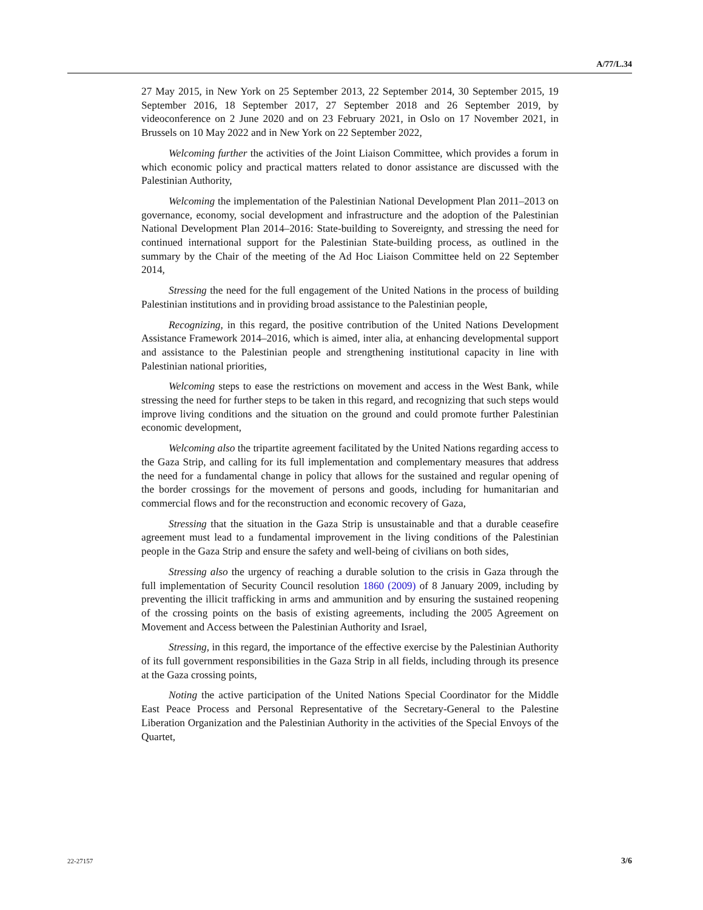A/77/L.34
27 May 2015, in New York on 25 September 2013, 22 September 2014, 30 September 2015, 19 September 2016, 18 September 2017, 27 September 2018 and 26 September 2019, by videoconference on 2 June 2020 and on 23 February 2021, in Oslo on 17 November 2021, in Brussels on 10 May 2022 and in New York on 22 September 2022,
Welcoming further the activities of the Joint Liaison Committee, which provides a forum in which economic policy and practical matters related to donor assistance are discussed with the Palestinian Authority,
Welcoming the implementation of the Palestinian National Development Plan 2011–2013 on governance, economy, social development and infrastructure and the adoption of the Palestinian National Development Plan 2014–2016: State-building to Sovereignty, and stressing the need for continued international support for the Palestinian State-building process, as outlined in the summary by the Chair of the meeting of the Ad Hoc Liaison Committee held on 22 September 2014,
Stressing the need for the full engagement of the United Nations in the process of building Palestinian institutions and in providing broad assistance to the Palestinian people,
Recognizing, in this regard, the positive contribution of the United Nations Development Assistance Framework 2014–2016, which is aimed, inter alia, at enhancing developmental support and assistance to the Palestinian people and strengthening institutional capacity in line with Palestinian national priorities,
Welcoming steps to ease the restrictions on movement and access in the West Bank, while stressing the need for further steps to be taken in this regard, and recognizing that such steps would improve living conditions and the situation on the ground and could promote further Palestinian economic development,
Welcoming also the tripartite agreement facilitated by the United Nations regarding access to the Gaza Strip, and calling for its full implementation and complementary measures that address the need for a fundamental change in policy that allows for the sustained and regular opening of the border crossings for the movement of persons and goods, including for humanitarian and commercial flows and for the reconstruction and economic recovery of Gaza,
Stressing that the situation in the Gaza Strip is unsustainable and that a durable ceasefire agreement must lead to a fundamental improvement in the living conditions of the Palestinian people in the Gaza Strip and ensure the safety and well-being of civilians on both sides,
Stressing also the urgency of reaching a durable solution to the crisis in Gaza through the full implementation of Security Council resolution 1860 (2009) of 8 January 2009, including by preventing the illicit trafficking in arms and ammunition and by ensuring the sustained reopening of the crossing points on the basis of existing agreements, including the 2005 Agreement on Movement and Access between the Palestinian Authority and Israel,
Stressing, in this regard, the importance of the effective exercise by the Palestinian Authority of its full government responsibilities in the Gaza Strip in all fields, including through its presence at the Gaza crossing points,
Noting the active participation of the United Nations Special Coordinator for the Middle East Peace Process and Personal Representative of the Secretary-General to the Palestine Liberation Organization and the Palestinian Authority in the activities of the Special Envoys of the Quartet,
22-27157 3/6